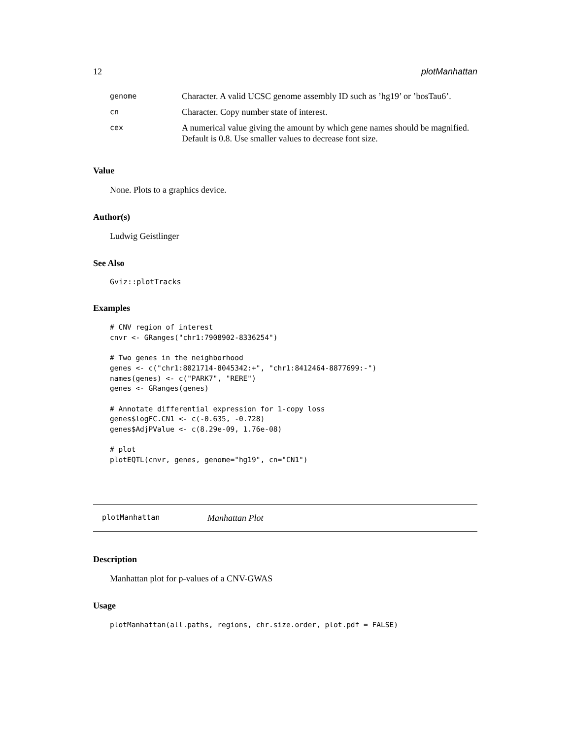12 plotManhattan
| genome | Character. A valid UCSC genome assembly ID such as ’hg19’ or ’bosTau6’. |
| cn | Character. Copy number state of interest. |
| cex | A numerical value giving the amount by which gene names should be magnified. Default is 0.8. Use smaller values to decrease font size. |
Value
None. Plots to a graphics device.
Author(s)
Ludwig Geistlinger
See Also
Gviz::plotTracks
Examples
# CNV region of interest
cnvr <- GRanges("chr1:7908902-8336254")

# Two genes in the neighborhood
genes <- c("chr1:8021714-8045342:+", "chr1:8412464-8877699:-")
names(genes) <- c("PARK7", "RERE")
genes <- GRanges(genes)

# Annotate differential expression for 1-copy loss
genes$logFC.CN1 <- c(-0.635, -0.728)
genes$AdjPValue <- c(8.29e-09, 1.76e-08)

# plot
plotEQTL(cnvr, genes, genome="hg19", cn="CN1")
plotManhattan Manhattan Plot
Description
Manhattan plot for p-values of a CNV-GWAS
Usage
plotManhattan(all.paths, regions, chr.size.order, plot.pdf = FALSE)